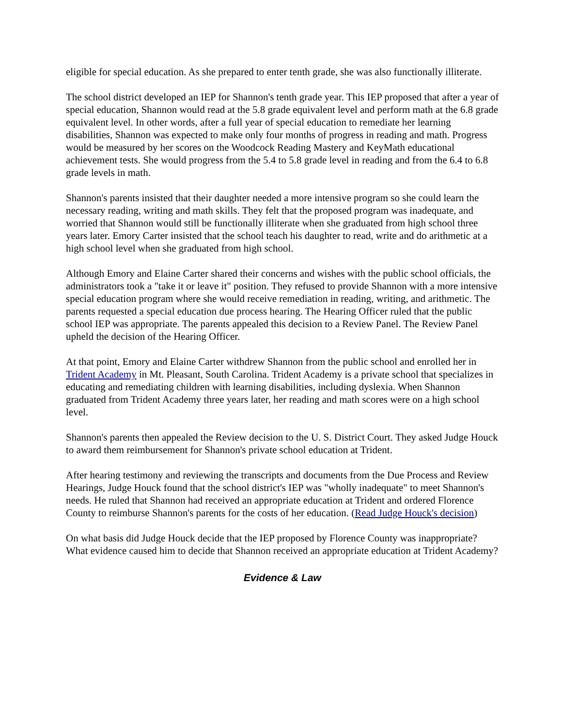eligible for special education. As she prepared to enter tenth grade, she was also functionally illiterate.
The school district developed an IEP for Shannon's tenth grade year. This IEP proposed that after a year of special education, Shannon would read at the 5.8 grade equivalent level and perform math at the 6.8 grade equivalent level. In other words, after a full year of special education to remediate her learning disabilities, Shannon was expected to make only four months of progress in reading and math. Progress would be measured by her scores on the Woodcock Reading Mastery and KeyMath educational achievement tests. She would progress from the 5.4 to 5.8 grade level in reading and from the 6.4 to 6.8 grade levels in math.
Shannon's parents insisted that their daughter needed a more intensive program so she could learn the necessary reading, writing and math skills. They felt that the proposed program was inadequate, and worried that Shannon would still be functionally illiterate when she graduated from high school three years later. Emory Carter insisted that the school teach his daughter to read, write and do arithmetic at a high school level when she graduated from high school.
Although Emory and Elaine Carter shared their concerns and wishes with the public school officials, the administrators took a "take it or leave it" position. They refused to provide Shannon with a more intensive special education program where she would receive remediation in reading, writing, and arithmetic. The parents requested a special education due process hearing. The Hearing Officer ruled that the public school IEP was appropriate. The parents appealed this decision to a Review Panel. The Review Panel upheld the decision of the Hearing Officer.
At that point, Emory and Elaine Carter withdrew Shannon from the public school and enrolled her in Trident Academy in Mt. Pleasant, South Carolina. Trident Academy is a private school that specializes in educating and remediating children with learning disabilities, including dyslexia. When Shannon graduated from Trident Academy three years later, her reading and math scores were on a high school level.
Shannon's parents then appealed the Review decision to the U. S. District Court. They asked Judge Houck to award them reimbursement for Shannon's private school education at Trident.
After hearing testimony and reviewing the transcripts and documents from the Due Process and Review Hearings, Judge Houck found that the school district's IEP was "wholly inadequate" to meet Shannon's needs. He ruled that Shannon had received an appropriate education at Trident and ordered Florence County to reimburse Shannon's parents for the costs of her education. (Read Judge Houck's decision)
On what basis did Judge Houck decide that the IEP proposed by Florence County was inappropriate? What evidence caused him to decide that Shannon received an appropriate education at Trident Academy?
Evidence & Law